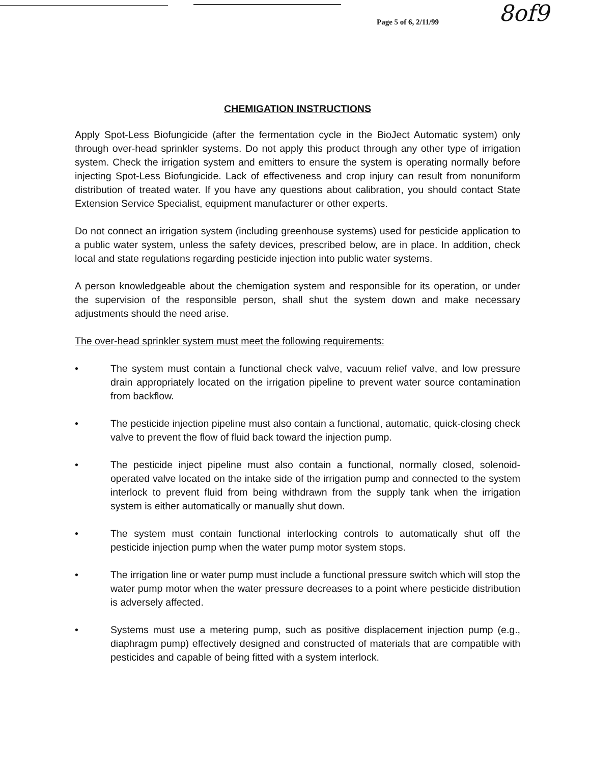Page 5 of 6, 2/11/99 8of9
CHEMIGATION INSTRUCTIONS
Apply Spot-Less Biofungicide (after the fermentation cycle in the BioJect Automatic system) only through over-head sprinkler systems. Do not apply this product through any other type of irrigation system. Check the irrigation system and emitters to ensure the system is operating normally before injecting Spot-Less Biofungicide. Lack of effectiveness and crop injury can result from nonuniform distribution of treated water. If you have any questions about calibration, you should contact State Extension Service Specialist, equipment manufacturer or other experts.
Do not connect an irrigation system (including greenhouse systems) used for pesticide application to a public water system, unless the safety devices, prescribed below, are in place. In addition, check local and state regulations regarding pesticide injection into public water systems.
A person knowledgeable about the chemigation system and responsible for its operation, or under the supervision of the responsible person, shall shut the system down and make necessary adjustments should the need arise.
The over-head sprinkler system must meet the following requirements:
• The system must contain a functional check valve, vacuum relief valve, and low pressure drain appropriately located on the irrigation pipeline to prevent water source contamination from backflow.
• The pesticide injection pipeline must also contain a functional, automatic, quick-closing check valve to prevent the flow of fluid back toward the injection pump.
• The pesticide inject pipeline must also contain a functional, normally closed, solenoid-operated valve located on the intake side of the irrigation pump and connected to the system interlock to prevent fluid from being withdrawn from the supply tank when the irrigation system is either automatically or manually shut down.
• The system must contain functional interlocking controls to automatically shut off the pesticide injection pump when the water pump motor system stops.
• The irrigation line or water pump must include a functional pressure switch which will stop the water pump motor when the water pressure decreases to a point where pesticide distribution is adversely affected.
• Systems must use a metering pump, such as positive displacement injection pump (e.g., diaphragm pump) effectively designed and constructed of materials that are compatible with pesticides and capable of being fitted with a system interlock.